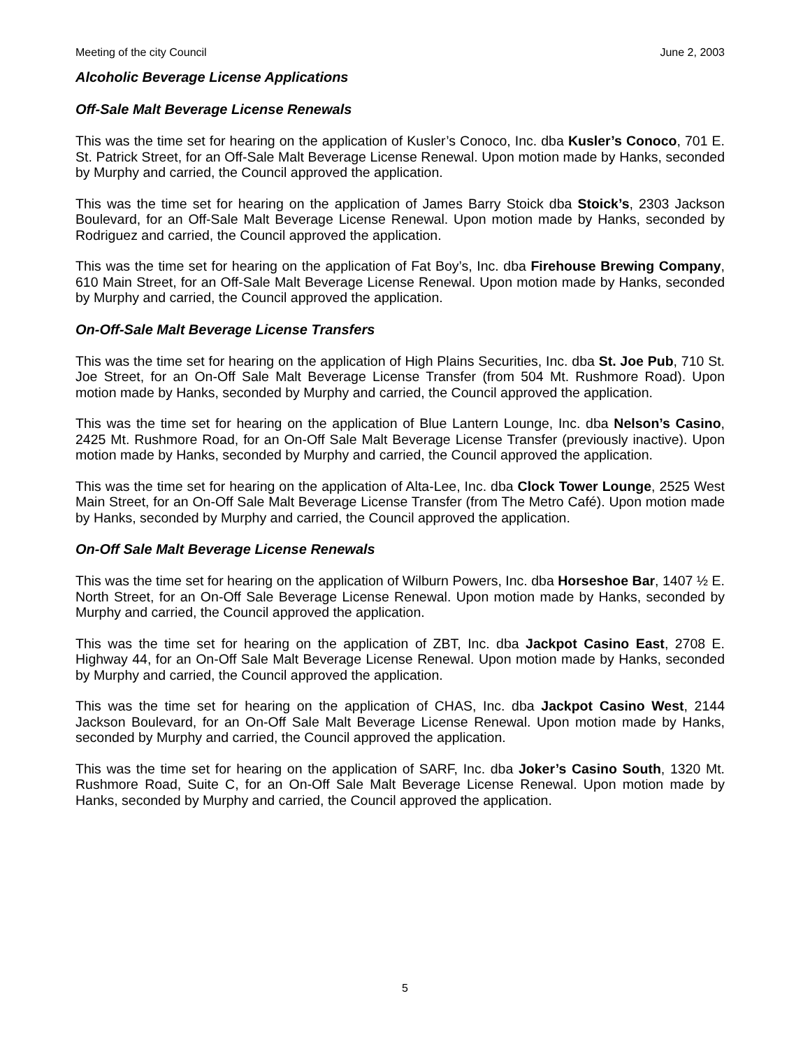Meeting of the city Council June 2, 2003
Alcoholic Beverage License Applications
Off-Sale Malt Beverage License Renewals
This was the time set for hearing on the application of Kusler’s Conoco, Inc. dba Kusler’s Conoco, 701 E. St. Patrick Street, for an Off-Sale Malt Beverage License Renewal. Upon motion made by Hanks, seconded by Murphy and carried, the Council approved the application.
This was the time set for hearing on the application of James Barry Stoick dba Stoick’s, 2303 Jackson Boulevard, for an Off-Sale Malt Beverage License Renewal. Upon motion made by Hanks, seconded by Rodriguez and carried, the Council approved the application.
This was the time set for hearing on the application of Fat Boy’s, Inc. dba Firehouse Brewing Company, 610 Main Street, for an Off-Sale Malt Beverage License Renewal. Upon motion made by Hanks, seconded by Murphy and carried, the Council approved the application.
On-Off-Sale Malt Beverage License Transfers
This was the time set for hearing on the application of High Plains Securities, Inc. dba St. Joe Pub, 710 St. Joe Street, for an On-Off Sale Malt Beverage License Transfer (from 504 Mt. Rushmore Road). Upon motion made by Hanks, seconded by Murphy and carried, the Council approved the application.
This was the time set for hearing on the application of Blue Lantern Lounge, Inc. dba Nelson’s Casino, 2425 Mt. Rushmore Road, for an On-Off Sale Malt Beverage License Transfer (previously inactive). Upon motion made by Hanks, seconded by Murphy and carried, the Council approved the application.
This was the time set for hearing on the application of Alta-Lee, Inc. dba Clock Tower Lounge, 2525 West Main Street, for an On-Off Sale Malt Beverage License Transfer (from The Metro Café). Upon motion made by Hanks, seconded by Murphy and carried, the Council approved the application.
On-Off Sale Malt Beverage License Renewals
This was the time set for hearing on the application of Wilburn Powers, Inc. dba Horseshoe Bar, 1407 ½ E. North Street, for an On-Off Sale Beverage License Renewal. Upon motion made by Hanks, seconded by Murphy and carried, the Council approved the application.
This was the time set for hearing on the application of ZBT, Inc. dba Jackpot Casino East, 2708 E. Highway 44, for an On-Off Sale Malt Beverage License Renewal. Upon motion made by Hanks, seconded by Murphy and carried, the Council approved the application.
This was the time set for hearing on the application of CHAS, Inc. dba Jackpot Casino West, 2144 Jackson Boulevard, for an On-Off Sale Malt Beverage License Renewal. Upon motion made by Hanks, seconded by Murphy and carried, the Council approved the application.
This was the time set for hearing on the application of SARF, Inc. dba Joker’s Casino South, 1320 Mt. Rushmore Road, Suite C, for an On-Off Sale Malt Beverage License Renewal. Upon motion made by Hanks, seconded by Murphy and carried, the Council approved the application.
5